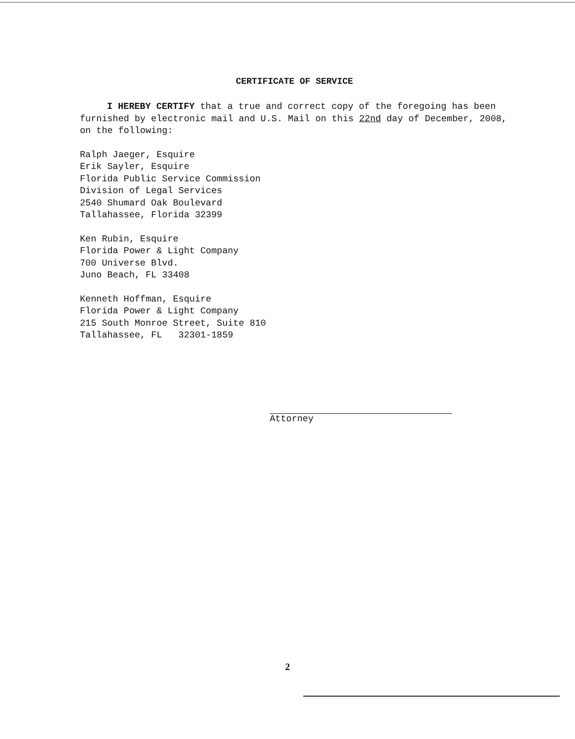CERTIFICATE OF SERVICE
I HEREBY CERTIFY that a true and correct copy of the foregoing has been furnished by electronic mail and U.S. Mail on this 22nd day of December, 2008, on the following:
Ralph Jaeger, Esquire
Erik Sayler, Esquire
Florida Public Service Commission
Division of Legal Services
2540 Shumard Oak Boulevard
Tallahassee, Florida 32399
Ken Rubin, Esquire
Florida Power & Light Company
700 Universe Blvd.
Juno Beach, FL 33408
Kenneth Hoffman, Esquire
Florida Power & Light Company
215 South Monroe Street, Suite 810
Tallahassee, FL 32301-1859
Attorney
2